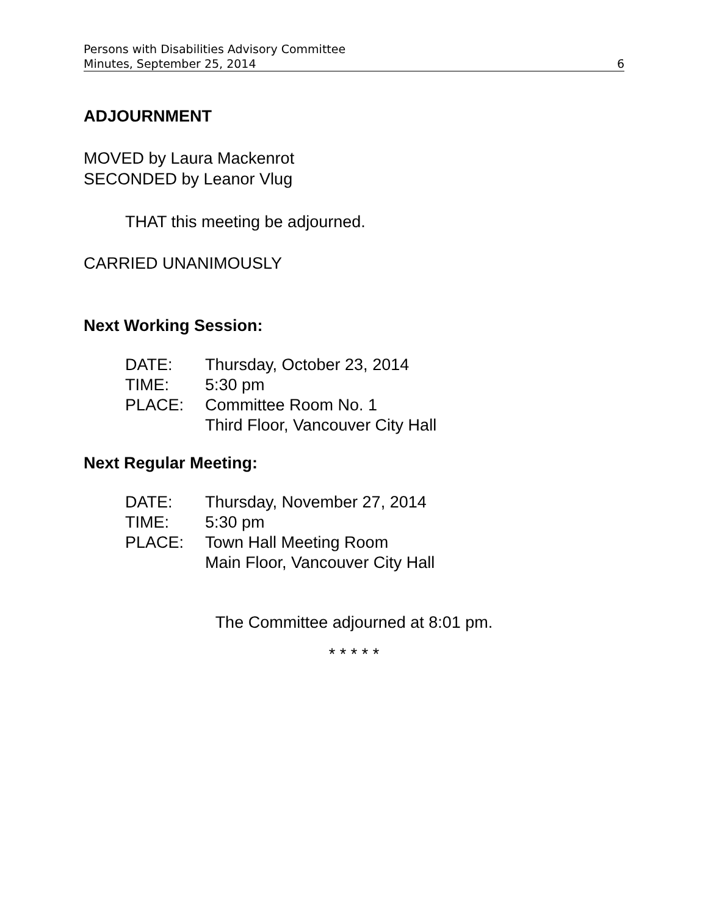Persons with Disabilities Advisory Committee
Minutes, September 25, 2014 6
ADJOURNMENT
MOVED by Laura Mackenrot
SECONDED by Leanor Vlug
THAT this meeting be adjourned.
CARRIED UNANIMOUSLY
Next Working Session:
| DATE: | Thursday, October 23, 2014 |
| TIME: | 5:30 pm |
| PLACE: | Committee Room No. 1 Third Floor, Vancouver City Hall |
Next Regular Meeting:
| DATE: | Thursday, November 27, 2014 |
| TIME: | 5:30 pm |
| PLACE: | Town Hall Meeting Room Main Floor, Vancouver City Hall |
The Committee adjourned at 8:01 pm.
* * * * *